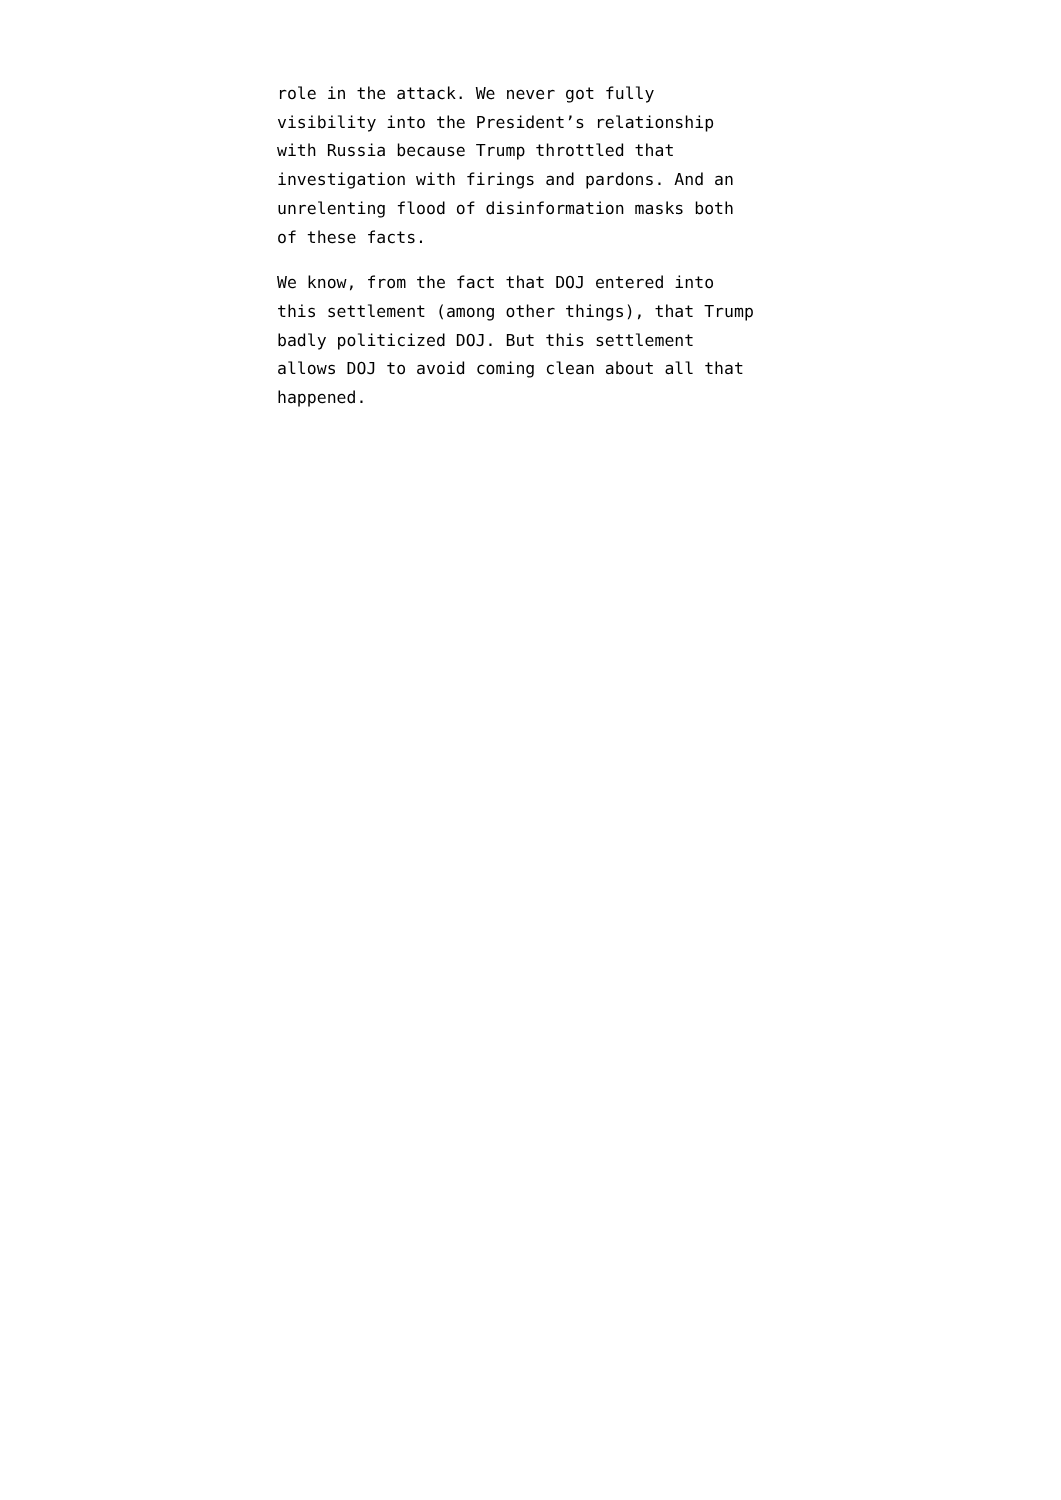role in the attack. We never got fully
visibility into the President’s relationship
with Russia because Trump throttled that
investigation with firings and pardons. And an
unrelenting flood of disinformation masks both
of these facts.
We know, from the fact that DOJ entered into
this settlement (among other things), that Trump
badly politicized DOJ. But this settlement
allows DOJ to avoid coming clean about all that
happened.